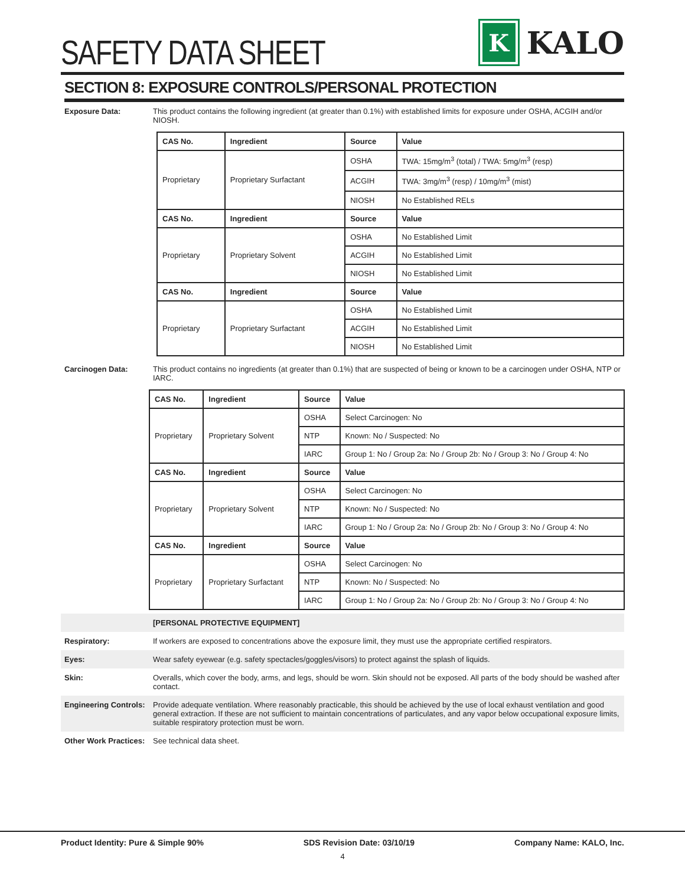SAFETY DATA SHEET
K
KALO
SECTION 8: EXPOSURE CONTROLS/PERSONAL PROTECTION
Exposure Data: This product contains the following ingredient (at greater than 0.1%) with established limits for exposure under OSHA, ACGIH and/or NIOSH.
| CAS No. | Ingredient | Source | Value |
| --- | --- | --- | --- |
| Proprietary | Proprietary Surfactant | OSHA | TWA: 15mg/m<sup>3</sup> (total) / TWA: 5mg/m<sup>3</sup> (resp) |
| | | ACGIH | TWA: 3mg/m<sup>3</sup> (resp) / 10mg/m<sup>3</sup> (mist) |
| | | NIOSH | No Established RELs |
| CAS No. | Ingredient | Source | Value |
| Proprietary | Proprietary Solvent | OSHA | No Established Limit |
| | | ACGIH | No Established Limit |
| | | NIOSH | No Established Limit |
| CAS No. | Ingredient | Source | Value |
| Proprietary | Proprietary Surfactant | OSHA | No Established Limit |
| | | ACGIH | No Established Limit |
| | | NIOSH | No Established Limit |
Carcinogen Data: This product contains no ingredients (at greater than 0.1%) that are suspected of being or known to be a carcinogen under OSHA, NTP or IARC.
| CAS No. | Ingredient | Source | Value |
| --- | --- | --- | --- |
| Proprietary | Proprietary Solvent | OSHA | Select Carcinogen: No |
| | | NTP | Known: No / Suspected: No |
| | | IARC | Group 1: No / Group 2a: No / Group 2b: No / Group 3: No / Group 4: No |
| CAS No. | Ingredient | Source | Value |
| Proprietary | Proprietary Solvent | OSHA | Select Carcinogen: No |
| | | NTP | Known: No / Suspected: No |
| | | IARC | Group 1: No / Group 2a: No / Group 2b: No / Group 3: No / Group 4: No |
| CAS No. | Ingredient | Source | Value |
| Proprietary | Proprietary Surfactant | OSHA | Select Carcinogen: No |
| | | NTP | Known: No / Suspected: No |
| | | IARC | Group 1: No / Group 2a: No / Group 2b: No / Group 3: No / Group 4: No |
[PERSONAL PROTECTIVE EQUIPMENT]
Respiratory: If workers are exposed to concentrations above the exposure limit, they must use the appropriate certified respirators.
Eyes: Wear safety eyewear (e.g. safety spectacles/goggles/visors) to protect against the splash of liquids.
Skin: Overalls, which cover the body, arms, and legs, should be worn. Skin should not be exposed. All parts of the body should be washed after contact.
Engineering Controls:
Provide adequate ventilation. Where reasonably practicable, this should be achieved by the use of local exhaust ventilation and good general extraction. If these are not sufficient to maintain concentrations of particulates, and any vapor below occupational exposure limits, suitable respiratory protection must be worn.
Other Work Practices:
See technical data sheet.
Product Identity: Pure & Simple 90% SDS Revision Date: 03/10/19 Company Name: KALO, Inc.
4